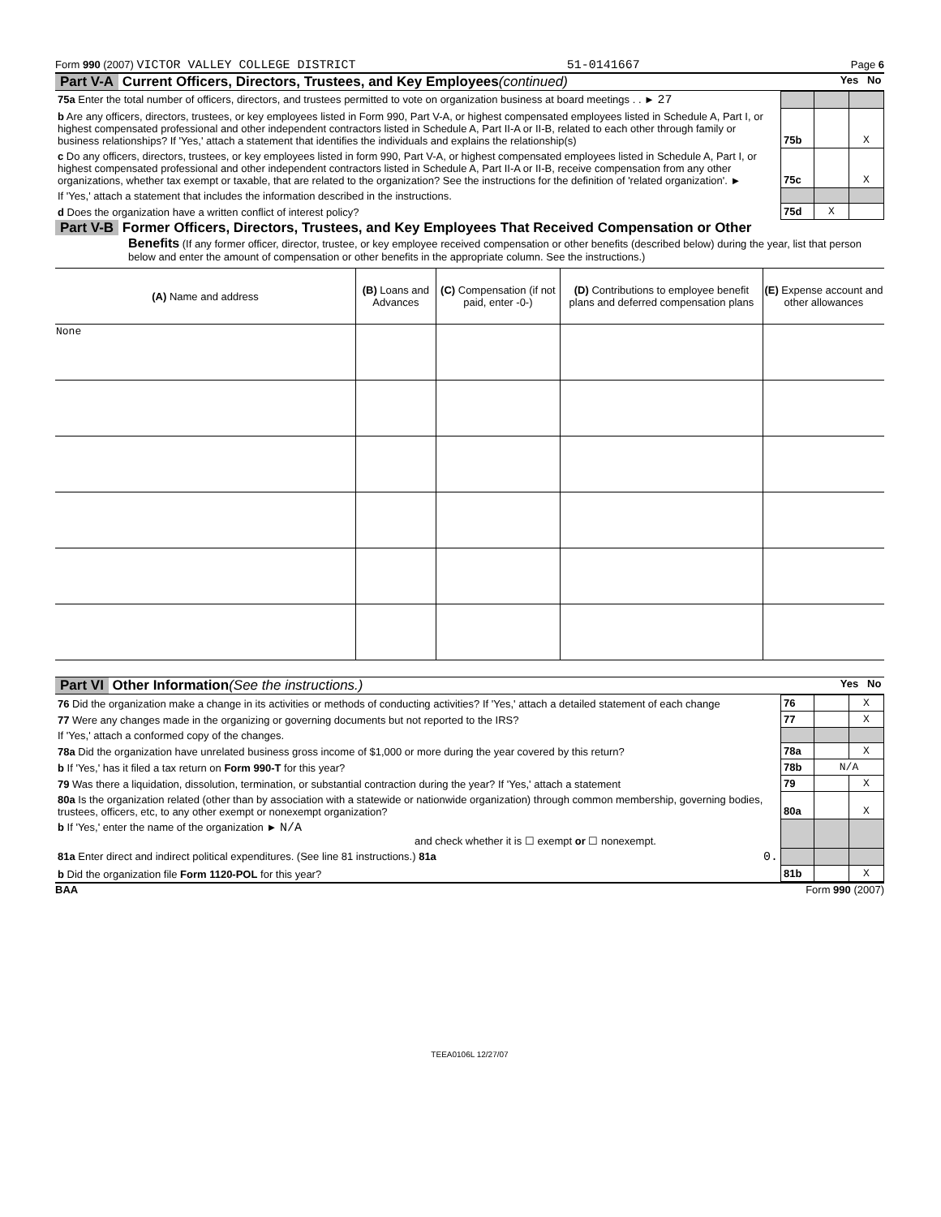Form 990 (2007) VICTOR VALLEY COLLEGE DISTRICT 51-0141667 Page 6
Part V-A Current Officers, Directors, Trustees, and Key Employees (continued) Yes No
| 75a Enter the total number of officers, directors, and trustees permitted to vote on organization business at board meetings . . ► 27 | | | |
| b Are any officers, directors, trustees, or key employees listed in Form 990, Part V-A, or highest compensated employees listed in Schedule A, Part I, or highest compensated professional and other independent contractors listed in Schedule A, Part II-A or II-B, related to each other through family or business relationships? If 'Yes,' attach a statement that identifies the individuals and explains the relationship(s) | 75b | | X |
| c Do any officers, directors, trustees, or key employees listed in form 990, Part V-A, or highest compensated employees listed in Schedule A, Part I, or highest compensated professional and other independent contractors listed in Schedule A, Part II-A or II-B, receive compensation from any other organizations, whether tax exempt or taxable, that are related to the organization? See the instructions for the definition of 'related organization'. ► | 75c | | X |
| If 'Yes,' attach a statement that includes the information described in the instructions. | | | |
| d Does the organization have a written conflict of interest policy? | 75d | X | |
Part V-B Former Officers, Directors, Trustees, and Key Employees That Received Compensation or Other
Benefits (If any former officer, director, trustee, or key employee received compensation or other benefits (described below) during the year, list that person below and enter the amount of compensation or other benefits in the appropriate column. See the instructions.)
| (A) Name and address | (B) Loans and Advances | (C) Compensation (if not paid, enter -0-) | (D) Contributions to employee benefit plans and deferred compensation plans | (E) Expense account and other allowances |
| --- | --- | --- | --- | --- |
| None | | | | |
Part VI Other Information (See the instructions.) Yes No
| 76 Did the organization make a change in its activities or methods of conducting activities? If 'Yes,' attach a detailed statement of each change | 76 | | X |
| 77 Were any changes made in the organizing or governing documents but not reported to the IRS? | 77 | | X |
| If 'Yes,' attach a conformed copy of the changes. | | | |
| 78a Did the organization have unrelated business gross income of $1,000 or more during the year covered by this return? | 78a | | X |
| b If 'Yes,' has it filed a tax return on Form 990-T for this year? | 78b | N/A | |
| 79 Was there a liquidation, dissolution, termination, or substantial contraction during the year? If 'Yes,' attach a statement | 79 | | X |
| 80a Is the organization related (other than by association with a statewide or nationwide organization) through common membership, governing bodies, trustees, officers, etc, to any other exempt or nonexempt organization? | 80a | | X |
| b If 'Yes,' enter the name of the organization ► N/A and check whether it is ☐ exempt or ☐ nonexempt. | | | |
| 81a Enter direct and indirect political expenditures. (See line 81 instructions.) 81a 0. | | | |
| b Did the organization file Form 1120-POL for this year? | 81b | | X |
BAA Form 990 (2007)
TEEA0106L 12/27/07